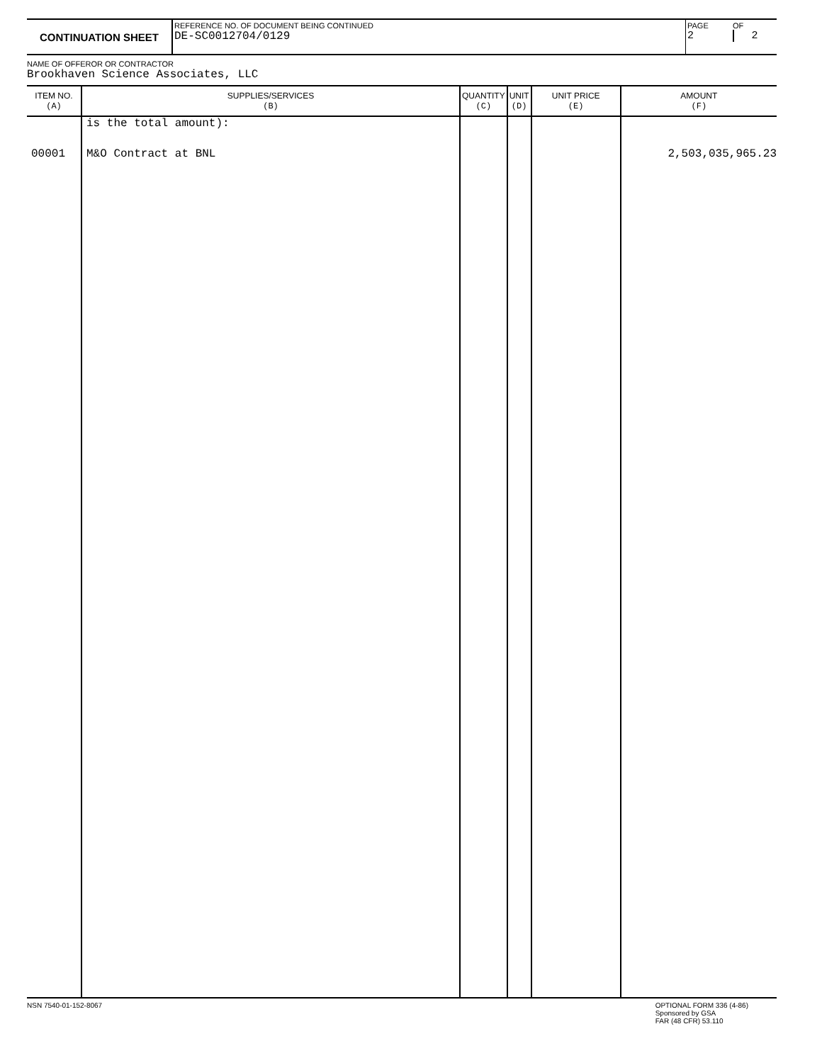| CONTINUATION SHEET | REFERENCE NO. OF DOCUMENT BEING CONTINUED DE-SC0012704/0129 | PAGE 2 | OF 2 |
NAME OF OFFEROR OR CONTRACTOR
Brookhaven Science Associates, LLC
| ITEM NO. (A) | SUPPLIES/SERVICES (B) | QUANTITY (C) | UNIT (D) | UNIT PRICE (E) | AMOUNT (F) |
| --- | --- | --- | --- | --- | --- |
| | is the total amount): | | | | |
| 00001 | M&O Contract at BNL | | | | 2,503,035,965.23 |
NSN 7540-01-152-8067 OPTIONAL FORM 336 (4-86)
Sponsored by GSA
FAR (48 CFR) 53.110